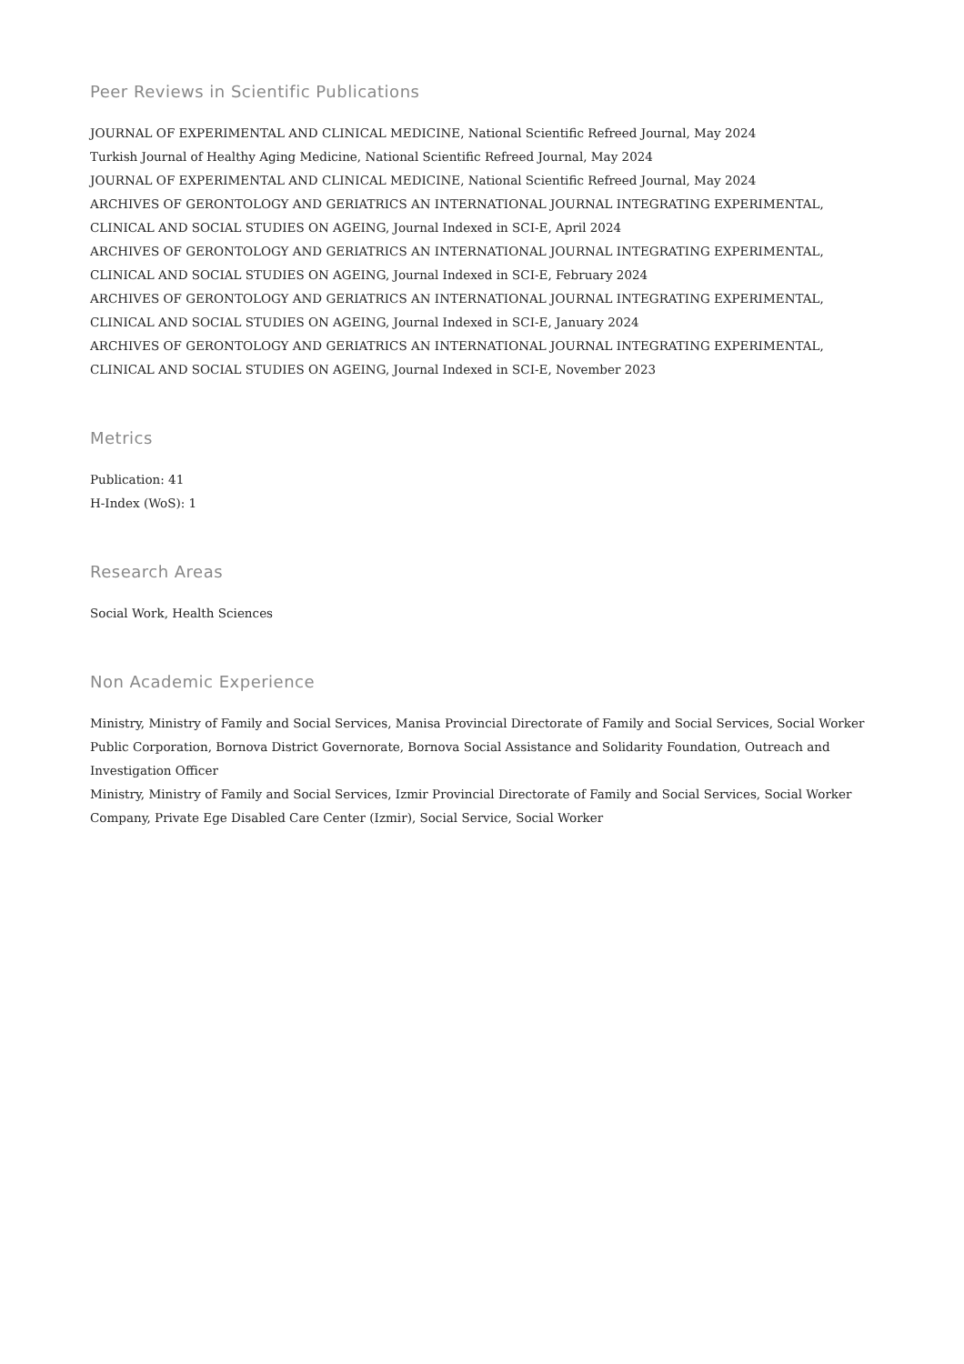Peer Reviews in Scientific Publications
JOURNAL OF EXPERIMENTAL AND CLINICAL MEDICINE, National Scientific Refreed Journal, May 2024
Turkish Journal of Healthy Aging Medicine, National Scientific Refreed Journal, May 2024
JOURNAL OF EXPERIMENTAL AND CLINICAL MEDICINE, National Scientific Refreed Journal, May 2024
ARCHIVES OF GERONTOLOGY AND GERIATRICS AN INTERNATIONAL JOURNAL INTEGRATING EXPERIMENTAL, CLINICAL AND SOCIAL STUDIES ON AGEING, Journal Indexed in SCI-E, April 2024
ARCHIVES OF GERONTOLOGY AND GERIATRICS AN INTERNATIONAL JOURNAL INTEGRATING EXPERIMENTAL, CLINICAL AND SOCIAL STUDIES ON AGEING, Journal Indexed in SCI-E, February 2024
ARCHIVES OF GERONTOLOGY AND GERIATRICS AN INTERNATIONAL JOURNAL INTEGRATING EXPERIMENTAL, CLINICAL AND SOCIAL STUDIES ON AGEING, Journal Indexed in SCI-E, January 2024
ARCHIVES OF GERONTOLOGY AND GERIATRICS AN INTERNATIONAL JOURNAL INTEGRATING EXPERIMENTAL, CLINICAL AND SOCIAL STUDIES ON AGEING, Journal Indexed in SCI-E, November 2023
Metrics
Publication: 41
H-Index (WoS): 1
Research Areas
Social Work, Health Sciences
Non Academic Experience
Ministry, Ministry of Family and Social Services, Manisa Provincial Directorate of Family and Social Services, Social Worker
Public Corporation, Bornova District Governorate, Bornova Social Assistance and Solidarity Foundation, Outreach and Investigation Officer
Ministry, Ministry of Family and Social Services, Izmir Provincial Directorate of Family and Social Services, Social Worker
Company, Private Ege Disabled Care Center (Izmir), Social Service, Social Worker